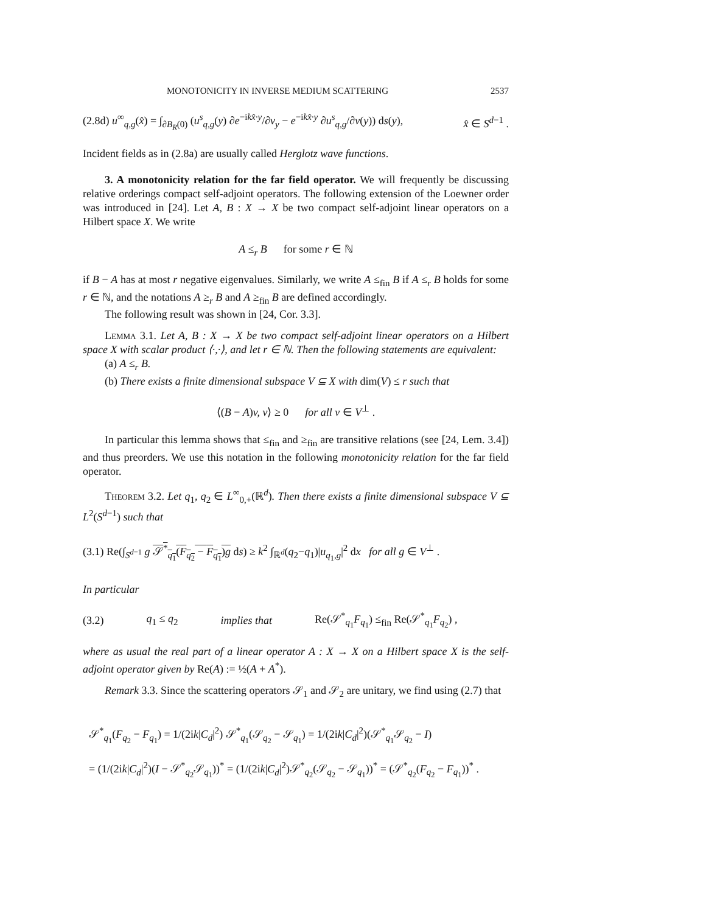MONOTONICITY IN INVERSE MEDIUM SCATTERING 2537
(2.8d) u<sup>∞</sup><sub>q,g</sub>(x̂) = ∫<sub>∂B<sub>R</sub>(0)</sub> (u<sup>s</sup><sub>q,g</sub>(y) ∂e<sup>−ikx̂·y</sup>/∂ν<sub>y</sub> − e<sup>−ikx̂·y</sup> ∂u<sup>s</sup><sub>q,g</sub>/∂ν(y)) ds(y), x̂ ∈ S<sup>d−1</sup> .
Incident fields as in (2.8a) are usually called Herglotz wave functions.
3. A monotonicity relation for the far field operator. We will frequently be discussing relative orderings compact self-adjoint operators. The following extension of the Loewner order was introduced in [24]. Let A, B : X → X be two compact self-adjoint linear operators on a Hilbert space X. We write
A ≤<sub>r</sub> B for some r ∈ ℕ
if B − A has at most r negative eigenvalues. Similarly, we write A ≤<sub>fin</sub> B if A ≤<sub>r</sub> B holds for some r ∈ ℕ, and the notations A ≥<sub>r</sub> B and A ≥<sub>fin</sub> B are defined accordingly.
The following result was shown in [24, Cor. 3.3].
Lemma 3.1. Let A, B : X → X be two compact self-adjoint linear operators on a Hilbert space X with scalar product ⟨·,·⟩, and let r ∈ ℕ. Then the following statements are equivalent:
(a) A ≤<sub>r</sub> B.
(b) There exists a finite dimensional subspace V ⊆ X with dim(V) ≤ r such that
⟨(B − A)v, v⟩ ≥ 0 for all v ∈ V<sup>⊥</sup> .
In particular this lemma shows that ≤<sub>fin</sub> and ≥<sub>fin</sub> are transitive relations (see [24, Lem. 3.4]) and thus preorders. We use this notation in the following monotonicity relation for the far field operator.
Theorem 3.2. Let q<sub>1</sub>, q<sub>2</sub> ∈ L<sup>∞</sup><sub>0,+</sub>(ℝ<sup>d</sup>). Then there exists a finite dimensional subspace V ⊆ L<sup>2</sup>(S<sup>d−1</sup>) such that
(3.1) Re(∫<sub>S<sup>d−1</sup></sub> g 𝒮<sup>*</sup><sub>q<sub>1</sub></sub>(F<sub>q<sub>2</sub></sub> − F<sub>q<sub>1</sub></sub>)g ds) ≥ k<sup>2</sup> ∫<sub>ℝ<sup>d</sup></sub>(q<sub>2</sub>−q<sub>1</sub>)|u<sub>q<sub>1</sub>,g</sub>|<sup>2</sup> dx for all g ∈ V<sup>⊥</sup> .
In particular
(3.2) q<sub>1</sub> ≤ q<sub>2</sub> implies that Re(𝒮<sup>*</sup><sub>q<sub>1</sub></sub>F<sub>q<sub>1</sub></sub>) ≤<sub>fin</sub> Re(𝒮<sup>*</sup><sub>q<sub>1</sub></sub>F<sub>q<sub>2</sub></sub>) ,
where as usual the real part of a linear operator A : X → X on a Hilbert space X is the self-adjoint operator given by Re(A) := ½(A + A<sup>*</sup>).
Remark 3.3. Since the scattering operators 𝒮<sub>1</sub> and 𝒮<sub>2</sub> are unitary, we find using (2.7) that
𝒮<sup>*</sup><sub>q<sub>1</sub></sub>(F<sub>q<sub>2</sub></sub> − F<sub>q<sub>1</sub></sub>) = 1/(2ik|C<sub>d</sub>|<sup>2</sup>) 𝒮<sup>*</sup><sub>q<sub>1</sub></sub>(𝒮<sub>q<sub>2</sub></sub> − 𝒮<sub>q<sub>1</sub></sub>) = 1/(2ik|C<sub>d</sub>|<sup>2</sup>)(𝒮<sup>*</sup><sub>q<sub>1</sub></sub>𝒮<sub>q<sub>2</sub></sub> − I)
= (1/(2ik|C<sub>d</sub>|<sup>2</sup>)(I − 𝒮<sup>*</sup><sub>q<sub>2</sub></sub>𝒮<sub>q<sub>1</sub></sub>))<sup>*</sup> = (1/(2ik|C<sub>d</sub>|<sup>2</sup>)𝒮<sup>*</sup><sub>q<sub>2</sub></sub>(𝒮<sub>q<sub>2</sub></sub> − 𝒮<sub>q<sub>1</sub></sub>))<sup>*</sup> = (𝒮<sup>*</sup><sub>q<sub>2</sub></sub>(F<sub>q<sub>2</sub></sub> − F<sub>q<sub>1</sub></sub>))<sup>*</sup> .